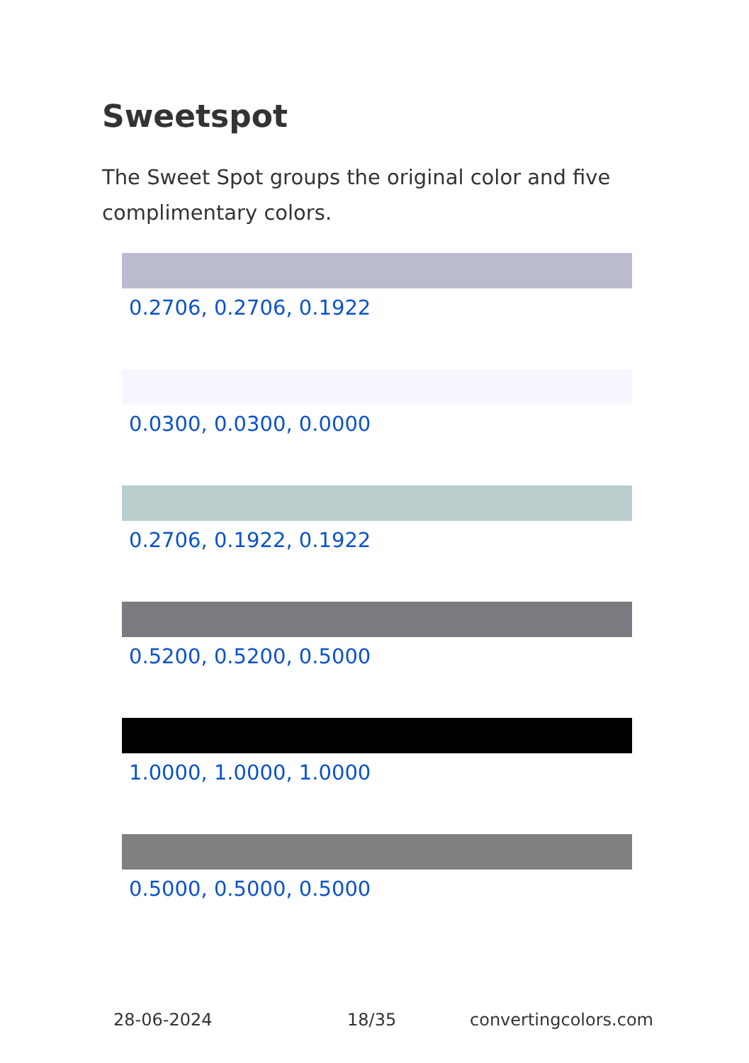Sweetspot
The Sweet Spot groups the original color and five complimentary colors.
0.2706, 0.2706, 0.1922
0.0300, 0.0300, 0.0000
0.2706, 0.1922, 0.1922
0.5200, 0.5200, 0.5000
1.0000, 1.0000, 1.0000
0.5000, 0.5000, 0.5000
28-06-2024 18/35 convertingcolors.com